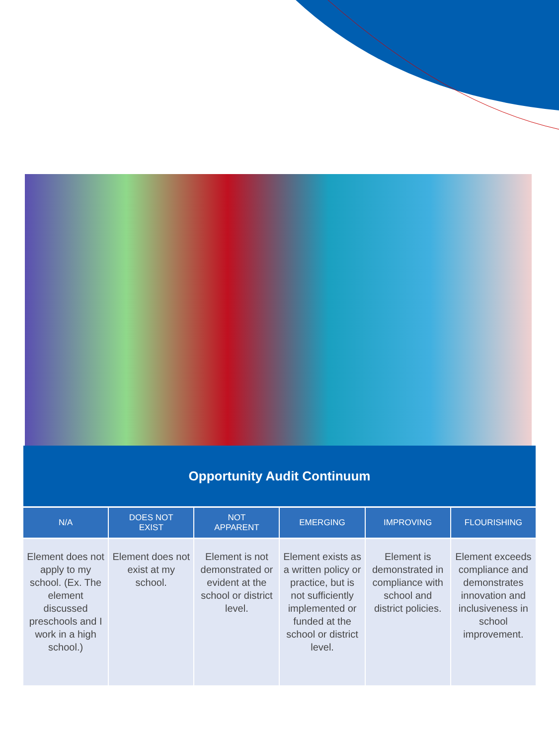Opportunity Audit Continuum
| N/A | DOES NOT EXIST | NOT APPARENT | EMERGING | IMPROVING | FLOURISHING |
| --- | --- | --- | --- | --- | --- |
| Element does not apply to my school. (Ex. The element discussed preschools and I work in a high school.) | Element does not exist at my school. | Element is not demonstrated or evident at the school or district level. | Element exists as a written policy or practice, but is not sufficiently implemented or funded at the school or district level. | Element is demonstrated in compliance with school and district policies. | Element exceeds compliance and demonstrates innovation and inclusiveness in school improvement. |